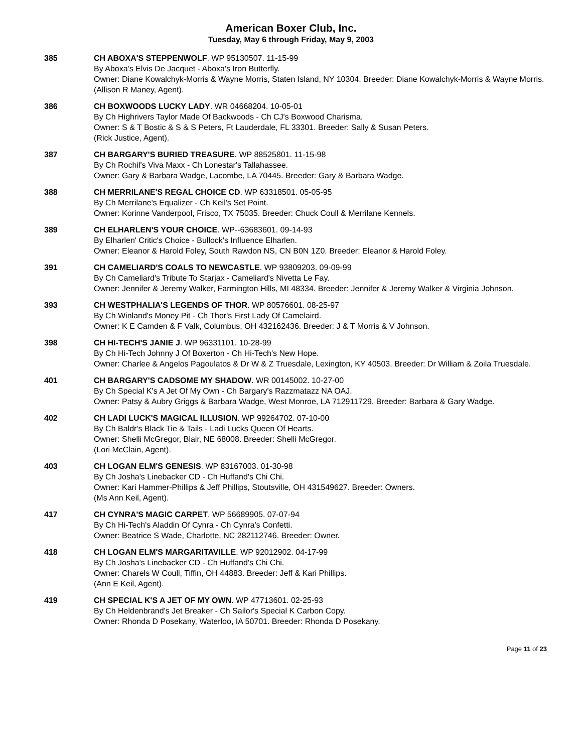American Boxer Club, Inc.
Tuesday, May 6 through Friday, May 9, 2003
385 CH ABOXA'S STEPPENWOLF. WP 95130507. 11-15-99
By Aboxa's Elvis De Jacquet - Aboxa's Iron Butterfly.
Owner: Diane Kowalchyk-Morris & Wayne Morris, Staten Island, NY 10304. Breeder: Diane Kowalchyk-Morris & Wayne Morris.
(Allison R Maney, Agent).
386 CH BOXWOODS LUCKY LADY. WR 04668204. 10-05-01
By Ch Highrivers Taylor Made Of Backwoods - Ch CJ's Boxwood Charisma.
Owner: S & T Bostic & S & S Peters, Ft Lauderdale, FL 33301. Breeder: Sally & Susan Peters.
(Rick Justice, Agent).
387 CH BARGARY'S BURIED TREASURE. WP 88525801. 11-15-98
By Ch Rochil's Viva Maxx - Ch Lonestar's Tallahassee.
Owner: Gary & Barbara Wadge, Lacombe, LA 70445. Breeder: Gary & Barbara Wadge.
388 CH MERRILANE'S REGAL CHOICE CD. WP 63318501. 05-05-95
By Ch Merrilane's Equalizer - Ch Keil's Set Point.
Owner: Korinne Vanderpool, Frisco, TX 75035. Breeder: Chuck Coull & Merrilane Kennels.
389 CH ELHARLEN'S YOUR CHOICE. WP--63683601. 09-14-93
By Elharlen' Critic's Choice - Bullock's Influence Elharlen.
Owner: Eleanor & Harold Foley, South Rawdon NS, CN B0N 1Z0. Breeder: Eleanor & Harold Foley.
391 CH CAMELIARD'S COALS TO NEWCASTLE. WP 93809203. 09-09-99
By Ch Cameliard's Tribute To Starjax - Cameliard's Nivetta Le Fay.
Owner: Jennifer & Jeremy Walker, Farmington Hills, MI 48334. Breeder: Jennifer & Jeremy Walker & Virginia Johnson.
393 CH WESTPHALIA'S LEGENDS OF THOR. WP 80576601. 08-25-97
By Ch Winland's Money Pit - Ch Thor's First Lady Of Camelaird.
Owner: K E Camden & F Valk, Columbus, OH 432162436. Breeder: J & T Morris & V Johnson.
398 CH HI-TECH'S JANIE J. WP 96331101. 10-28-99
By Ch Hi-Tech Johnny J Of Boxerton - Ch Hi-Tech's New Hope.
Owner: Charlee & Angelos Pagoulatos & Dr W & Z Truesdale, Lexington, KY 40503. Breeder: Dr William & Zoila Truesdale.
401 CH BARGARY'S CADSOME MY SHADOW. WR 00145002. 10-27-00
By Ch Special K's A Jet Of My Own - Ch Bargary's Razzmatazz NA OAJ.
Owner: Patsy & Aubry Griggs & Barbara Wadge, West Monroe, LA 712911729. Breeder: Barbara & Gary Wadge.
402 CH LADI LUCK'S MAGICAL ILLUSION. WP 99264702. 07-10-00
By Ch Baldr's Black Tie & Tails - Ladi Lucks Queen Of Hearts.
Owner: Shelli McGregor, Blair, NE 68008. Breeder: Shelli McGregor.
(Lori McClain, Agent).
403 CH LOGAN ELM'S GENESIS. WP 83167003. 01-30-98
By Ch Josha's Linebacker CD - Ch Huffand's Chi Chi.
Owner: Kari Hammer-Phillips & Jeff Phillips, Stoutsville, OH 431549627. Breeder: Owners.
(Ms Ann Keil, Agent).
417 CH CYNRA'S MAGIC CARPET. WP 56689905. 07-07-94
By Ch Hi-Tech's Aladdin Of Cynra - Ch Cynra's Confetti.
Owner: Beatrice S Wade, Charlotte, NC 282112746. Breeder: Owner.
418 CH LOGAN ELM'S MARGARITAVILLE. WP 92012902. 04-17-99
By Ch Josha's Linebacker CD - Ch Huffand's Chi Chi.
Owner: Charels W Coull, Tiffin, OH 44883. Breeder: Jeff & Kari Phillips.
(Ann E Keil, Agent).
419 CH SPECIAL K'S A JET OF MY OWN. WP 47713601. 02-25-93
By Ch Heldenbrand's Jet Breaker - Ch Sailor's Special K Carbon Copy.
Owner: Rhonda D Posekany, Waterloo, IA 50701. Breeder: Rhonda D Posekany.
Page 11 of 23